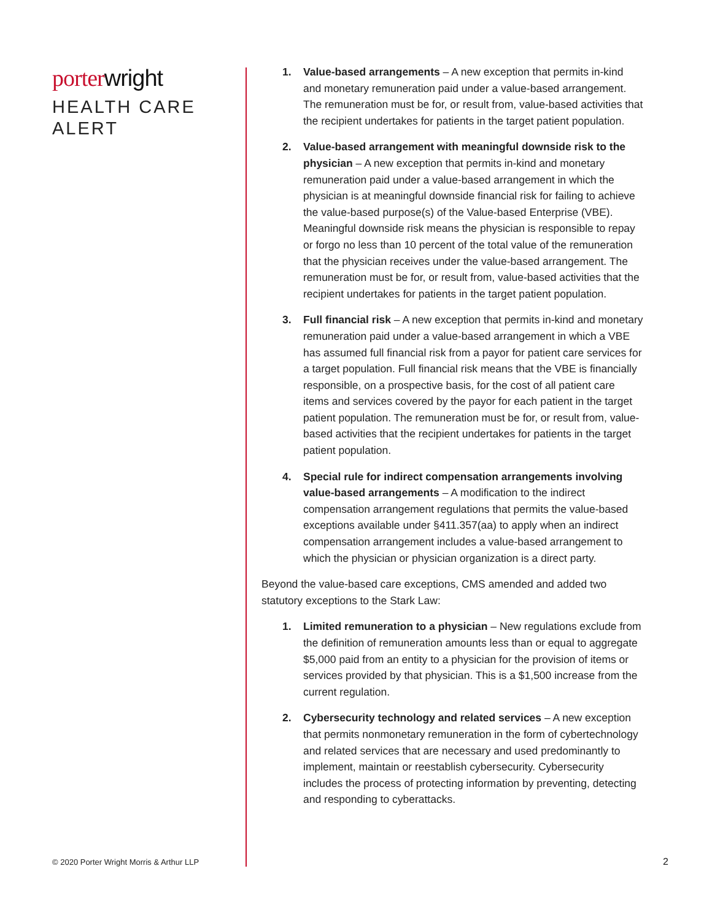porter wright
HEALTH CARE
ALERT
1. Value-based arrangements – A new exception that permits in-kind and monetary remuneration paid under a value-based arrangement. The remuneration must be for, or result from, value-based activities that the recipient undertakes for patients in the target patient population.
2. Value-based arrangement with meaningful downside risk to the physician – A new exception that permits in-kind and monetary remuneration paid under a value-based arrangement in which the physician is at meaningful downside financial risk for failing to achieve the value-based purpose(s) of the Value-based Enterprise (VBE). Meaningful downside risk means the physician is responsible to repay or forgo no less than 10 percent of the total value of the remuneration that the physician receives under the value-based arrangement. The remuneration must be for, or result from, value-based activities that the recipient undertakes for patients in the target patient population.
3. Full financial risk – A new exception that permits in-kind and monetary remuneration paid under a value-based arrangement in which a VBE has assumed full financial risk from a payor for patient care services for a target population. Full financial risk means that the VBE is financially responsible, on a prospective basis, for the cost of all patient care items and services covered by the payor for each patient in the target patient population. The remuneration must be for, or result from, value-based activities that the recipient undertakes for patients in the target patient population.
4. Special rule for indirect compensation arrangements involving value-based arrangements – A modification to the indirect compensation arrangement regulations that permits the value-based exceptions available under §411.357(aa) to apply when an indirect compensation arrangement includes a value-based arrangement to which the physician or physician organization is a direct party.
Beyond the value-based care exceptions, CMS amended and added two statutory exceptions to the Stark Law:
1. Limited remuneration to a physician – New regulations exclude from the definition of remuneration amounts less than or equal to aggregate $5,000 paid from an entity to a physician for the provision of items or services provided by that physician. This is a $1,500 increase from the current regulation.
2. Cybersecurity technology and related services – A new exception that permits nonmonetary remuneration in the form of cybertechnology and related services that are necessary and used predominantly to implement, maintain or reestablish cybersecurity. Cybersecurity includes the process of protecting information by preventing, detecting and responding to cyberattacks.
© 2020 Porter Wright Morris & Arthur LLP
2